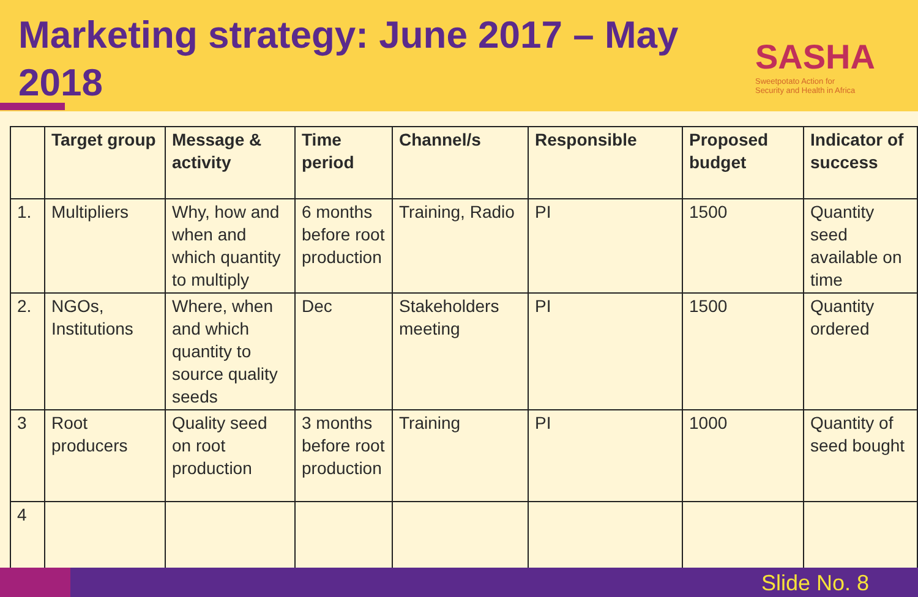Marketing strategy: June 2017 – May 2018
SASHA
Sweetpotato Action for
Security and Health in Africa
| | Target group | Message & activity | Time period | Channel/s | Responsible | Proposed budget | Indicator of success |
| --- | --- | --- | --- | --- | --- | --- | --- |
| 1. | Multipliers | Why, how and when and which quantity to multiply | 6 months before root production | Training, Radio | PI | 1500 | Quantity seed available on time |
| 2. | NGOs, Institutions | Where, when and which quantity to source quality seeds | Dec | Stakeholders meeting | PI | 1500 | Quantity ordered |
| 3 | Root producers | Quality seed on root production | 3 months before root production | Training | PI | 1000 | Quantity of seed bought |
| 4 | | | | | | | |
Slide No. 8